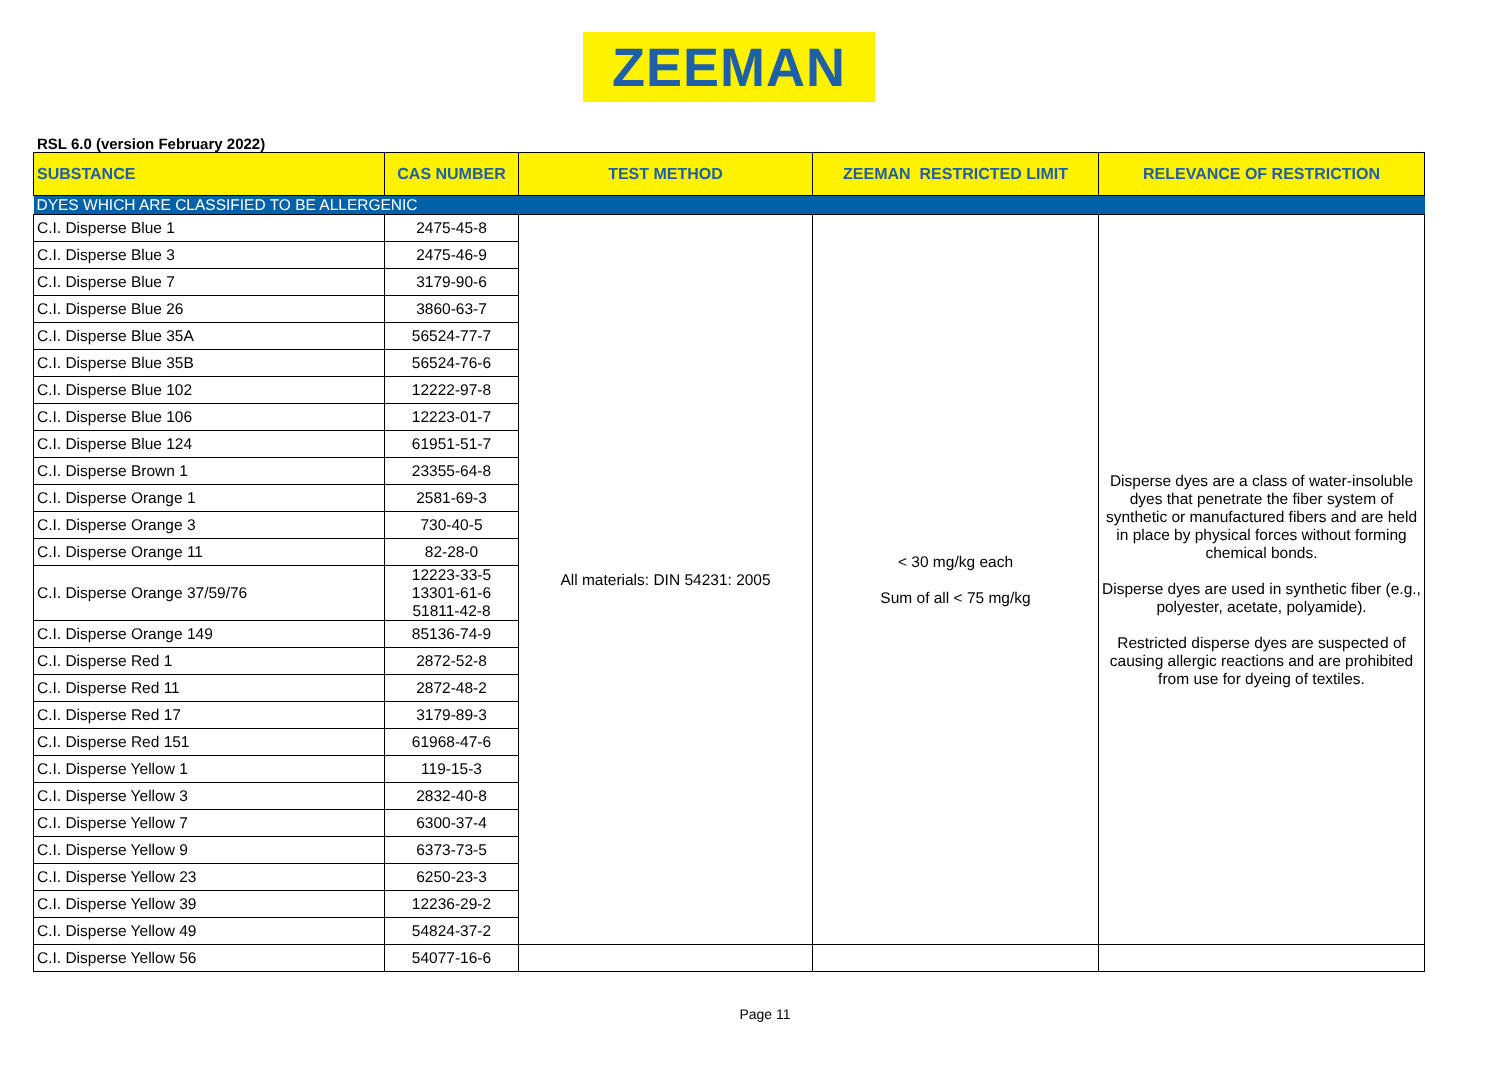ZEEMAN
RSL 6.0 (version February 2022)
| SUBSTANCE | CAS NUMBER | TEST METHOD | ZEEMAN RESTRICTED LIMIT | RELEVANCE OF RESTRICTION |
| --- | --- | --- | --- | --- |
| DYES WHICH ARE CLASSIFIED TO BE ALLERGENIC | | | | |
| C.I. Disperse Blue 1 | 2475-45-8 | All materials: DIN 54231: 2005 | < 30 mg/kg each Sum of all < 75 mg/kg | Disperse dyes are a class of water-insoluble dyes that penetrate the fiber system of synthetic or manufactured fibers and are held in place by physical forces without forming chemical bonds. Disperse dyes are used in synthetic fiber (e.g., polyester, acetate, polyamide). Restricted disperse dyes are suspected of causing allergic reactions and are prohibited from use for dyeing of textiles. |
| C.I. Disperse Blue 3 | 2475-46-9 | | | |
| C.I. Disperse Blue 7 | 3179-90-6 | | | |
| C.I. Disperse Blue 26 | 3860-63-7 | | | |
| C.I. Disperse Blue 35A | 56524-77-7 | | | |
| C.I. Disperse Blue 35B | 56524-76-6 | | | |
| C.I. Disperse Blue 102 | 12222-97-8 | | | |
| C.I. Disperse Blue 106 | 12223-01-7 | | | |
| C.I. Disperse Blue 124 | 61951-51-7 | | | |
| C.I. Disperse Brown 1 | 23355-64-8 | | | |
| C.I. Disperse Orange 1 | 2581-69-3 | | | |
| C.I. Disperse Orange 3 | 730-40-5 | | | |
| C.I. Disperse Orange 11 | 82-28-0 | | | |
| C.I. Disperse Orange 37/59/76 | 12223-33-5 13301-61-6 51811-42-8 | | | |
| C.I. Disperse Orange 149 | 85136-74-9 | | | |
| C.I. Disperse Red 1 | 2872-52-8 | | | |
| C.I. Disperse Red 11 | 2872-48-2 | | | |
| C.I. Disperse Red 17 | 3179-89-3 | | | |
| C.I. Disperse Red 151 | 61968-47-6 | | | |
| C.I. Disperse Yellow 1 | 119-15-3 | | | |
| C.I. Disperse Yellow 3 | 2832-40-8 | | | |
| C.I. Disperse Yellow 7 | 6300-37-4 | | | |
| C.I. Disperse Yellow 9 | 6373-73-5 | | | |
| C.I. Disperse Yellow 23 | 6250-23-3 | | | |
| C.I. Disperse Yellow 39 | 12236-29-2 | | | |
| C.I. Disperse Yellow 49 | 54824-37-2 | | | |
| C.I. Disperse Yellow 56 | 54077-16-6 | | | |
Page 11